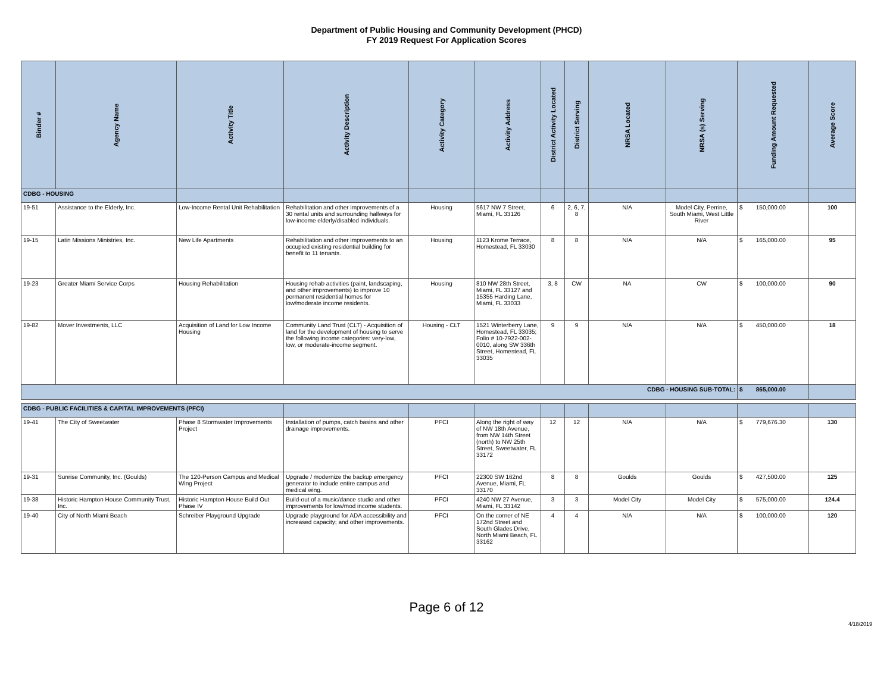Department of Public Housing and Community Development (PHCD)
FY 2019 Request For Application Scores
| Binder # | Agency Name | Activity Title | Activity Description | Activity Category | Activity Address | District Activity Located | District Serving | NRSA Located | NRSA (s) Serving | Funding Amount Requested | Average Score |
| --- | --- | --- | --- | --- | --- | --- | --- | --- | --- | --- | --- |
| CDBG - HOUSING | | | | | | | | | | | |
| 19-51 | Assistance to the Elderly, Inc. | Low-Income Rental Unit Rehabilitation | Rehabilitation and other improvements of a 30 rental units and surrounding hallways for low-income elderly/disabled individuals. | Housing | 5617 NW 7 Street, Miami, FL 33126 | 6 | 2, 6, 7, 8 | N/A | Model City, Perrine, South Miami, West Little River | $ 150,000.00 | 100 |
| 19-15 | Latin Missions Ministries, Inc. | New Life Apartments | Rehabilitation and other improvements to an occupied existing residential building for benefit to 11 tenants. | Housing | 1123 Krome Terrace, Homestead, FL 33030 | 8 | 8 | N/A | N/A | $ 165,000.00 | 95 |
| 19-23 | Greater Miami Service Corps | Housing Rehabilitation | Housing rehab activities (paint, landscaping, and other improvements) to improve 10 permanent residential homes for low/moderate income residents. | Housing | 810 NW 28th Street, Miami, FL 33127 and 15355 Harding Lane, Miami, FL 33033 | 3, 8 | CW | NA | CW | $ 100,000.00 | 90 |
| 19-82 | Mover Investments, LLC | Acquisition of Land for Low Income Housing | Community Land Trust (CLT) - Acquisition of land for the development of housing to serve the following income categories: very-low, low, or moderate-income segment. | Housing - CLT | 1521 Winterberry Lane, Homestead, FL 33035; Folio # 10-7922-002-0010, along SW 336th Street, Homestead, FL 33035 | 9 | 9 | N/A | N/A | $ 450,000.00 | 18 |
| CDBG - HOUSING SUB-TOTAL: | | | | | | | | | | $ 865,000.00 | |
| CDBG - PUBLIC FACILITIES & CAPITAL IMPROVEMENTS (PFCI) | | | | | | | | | | | |
| 19-41 | The City of Sweetwater | Phase 8 Stormwater Improvements Project | Installation of pumps, catch basins and other drainage improvements. | PFCI | Along the right of way of NW 18th Avenue, from NW 14th Street (north) to NW 25th Street, Sweetwater, FL 33172 | 12 | 12 | N/A | N/A | $ 779,676.30 | 130 |
| 19-31 | Sunrise Community, Inc. (Goulds) | The 120-Person Campus and Medical Wing Project | Upgrade / modernize the backup emergency generator to include entire campus and medical wing. | PFCI | 22300 SW 162nd Avenue, Miami, FL 33170 | 8 | 8 | Goulds | Goulds | $ 427,500.00 | 125 |
| 19-38 | Historic Hampton House Community Trust, Inc. | Historic Hampton House Build Out Phase IV | Build-out of a music/dance studio and other improvements for low/mod income students. | PFCI | 4240 NW 27 Avenue, Miami, FL 33142 | 3 | 3 | Model City | Model City | $ 575,000.00 | 124.4 |
| 19-40 | City of North Miami Beach | Schreiber Playground Upgrade | Upgrade playground for ADA accessibility and increased capacity; and other improvements. | PFCI | On the corner of NE 172nd Street and South Glades Drive, North Miami Beach, FL 33162 | 4 | 4 | N/A | N/A | $ 100,000.00 | 120 |
Page 6 of 12
4/18/2019